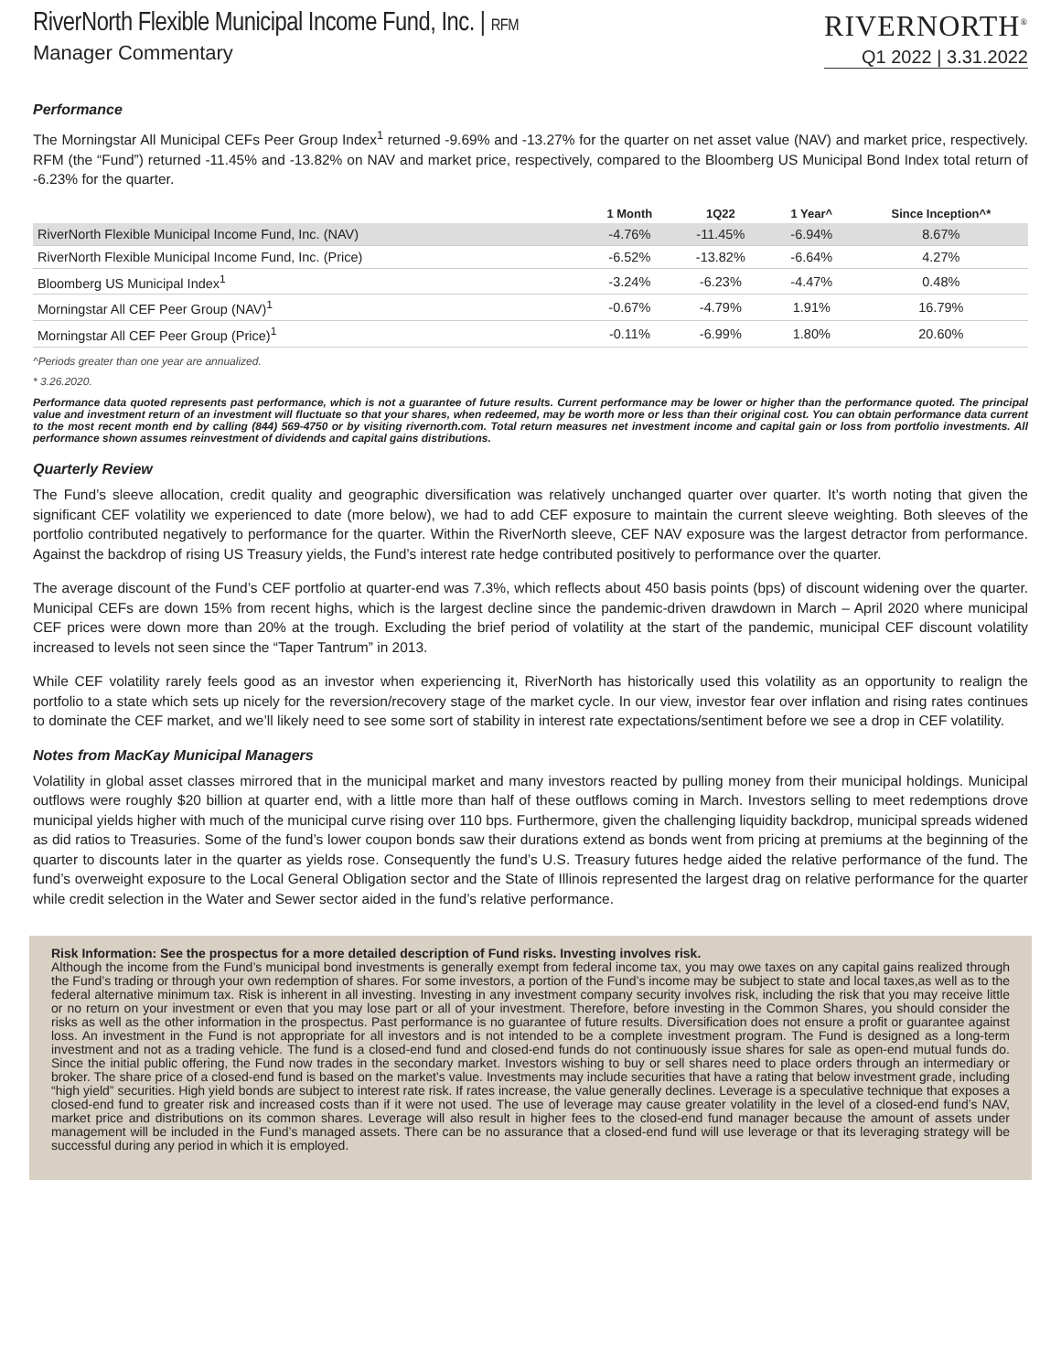RiverNorth Flexible Municipal Income Fund, Inc. | RFM
Manager Commentary
RIVERNORTH<sup>®</sup>
Q1 2022 | 3.31.2022
Performance
The Morningstar All Municipal CEFs Peer Group Index<sup>1</sup> returned -9.69% and -13.27% for the quarter on net asset value (NAV) and market price, respectively. RFM (the “Fund”) returned -11.45% and -13.82% on NAV and market price, respectively, compared to the Bloomberg US Municipal Bond Index total return of -6.23% for the quarter.
| | 1 Month | 1Q22 | 1 Year^ | Since Inception^* |
| --- | --- | --- | --- | --- |
| RiverNorth Flexible Municipal Income Fund, Inc. (NAV) | -4.76% | -11.45% | -6.94% | 8.67% |
| RiverNorth Flexible Municipal Income Fund, Inc. (Price) | -6.52% | -13.82% | -6.64% | 4.27% |
| Bloomberg US Municipal Index<sup>1</sup> | -3.24% | -6.23% | -4.47% | 0.48% |
| Morningstar All CEF Peer Group (NAV)<sup>1</sup> | -0.67% | -4.79% | 1.91% | 16.79% |
| Morningstar All CEF Peer Group (Price)<sup>1</sup> | -0.11% | -6.99% | 1.80% | 20.60% |
^Periods greater than one year are annualized.
* 3.26.2020.
Performance data quoted represents past performance, which is not a guarantee of future results. Current performance may be lower or higher than the performance quoted. The principal value and investment return of an investment will fluctuate so that your shares, when redeemed, may be worth more or less than their original cost. You can obtain performance data current to the most recent month end by calling (844) 569-4750 or by visiting rivernorth.com. Total return measures net investment income and capital gain or loss from portfolio investments. All performance shown assumes reinvestment of dividends and capital gains distributions.
Quarterly Review
The Fund’s sleeve allocation, credit quality and geographic diversification was relatively unchanged quarter over quarter. It’s worth noting that given the significant CEF volatility we experienced to date (more below), we had to add CEF exposure to maintain the current sleeve weighting. Both sleeves of the portfolio contributed negatively to performance for the quarter. Within the RiverNorth sleeve, CEF NAV exposure was the largest detractor from performance. Against the backdrop of rising US Treasury yields, the Fund’s interest rate hedge contributed positively to performance over the quarter.
The average discount of the Fund’s CEF portfolio at quarter-end was 7.3%, which reflects about 450 basis points (bps) of discount widening over the quarter. Municipal CEFs are down 15% from recent highs, which is the largest decline since the pandemic-driven drawdown in March – April 2020 where municipal CEF prices were down more than 20% at the trough. Excluding the brief period of volatility at the start of the pandemic, municipal CEF discount volatility increased to levels not seen since the “Taper Tantrum” in 2013.
While CEF volatility rarely feels good as an investor when experiencing it, RiverNorth has historically used this volatility as an opportunity to realign the portfolio to a state which sets up nicely for the reversion/recovery stage of the market cycle. In our view, investor fear over inflation and rising rates continues to dominate the CEF market, and we’ll likely need to see some sort of stability in interest rate expectations/sentiment before we see a drop in CEF volatility.
Notes from MacKay Municipal Managers
Volatility in global asset classes mirrored that in the municipal market and many investors reacted by pulling money from their municipal holdings. Municipal outflows were roughly $20 billion at quarter end, with a little more than half of these outflows coming in March. Investors selling to meet redemptions drove municipal yields higher with much of the municipal curve rising over 110 bps. Furthermore, given the challenging liquidity backdrop, municipal spreads widened as did ratios to Treasuries. Some of the fund’s lower coupon bonds saw their durations extend as bonds went from pricing at premiums at the beginning of the quarter to discounts later in the quarter as yields rose. Consequently the fund’s U.S. Treasury futures hedge aided the relative performance of the fund. The fund’s overweight exposure to the Local General Obligation sector and the State of Illinois represented the largest drag on relative performance for the quarter while credit selection in the Water and Sewer sector aided in the fund’s relative performance.
Risk Information: See the prospectus for a more detailed description of Fund risks. Investing involves risk.
Although the income from the Fund’s municipal bond investments is generally exempt from federal income tax, you may owe taxes on any capital gains realized through the Fund’s trading or through your own redemption of shares. For some investors, a portion of the Fund’s income may be subject to state and local taxes,as well as to the federal alternative minimum tax. Risk is inherent in all investing. Investing in any investment company security involves risk, including the risk that you may receive little or no return on your investment or even that you may lose part or all of your investment. Therefore, before investing in the Common Shares, you should consider the risks as well as the other information in the prospectus. Past performance is no guarantee of future results. Diversification does not ensure a profit or guarantee against loss. An investment in the Fund is not appropriate for all investors and is not intended to be a complete investment program. The Fund is designed as a long-term investment and not as a trading vehicle. The fund is a closed-end fund and closed-end funds do not continuously issue shares for sale as open-end mutual funds do. Since the initial public offering, the Fund now trades in the secondary market. Investors wishing to buy or sell shares need to place orders through an intermediary or broker. The share price of a closed-end fund is based on the market’s value. Investments may include securities that have a rating that below investment grade, including “high yield” securities. High yield bonds are subject to interest rate risk. If rates increase, the value generally declines. Leverage is a speculative technique that exposes a closed-end fund to greater risk and increased costs than if it were not used. The use of leverage may cause greater volatility in the level of a closed-end fund’s NAV, market price and distributions on its common shares. Leverage will also result in higher fees to the closed-end fund manager because the amount of assets under management will be included in the Fund’s managed assets. There can be no assurance that a closed-end fund will use leverage or that its leveraging strategy will be successful during any period in which it is employed.